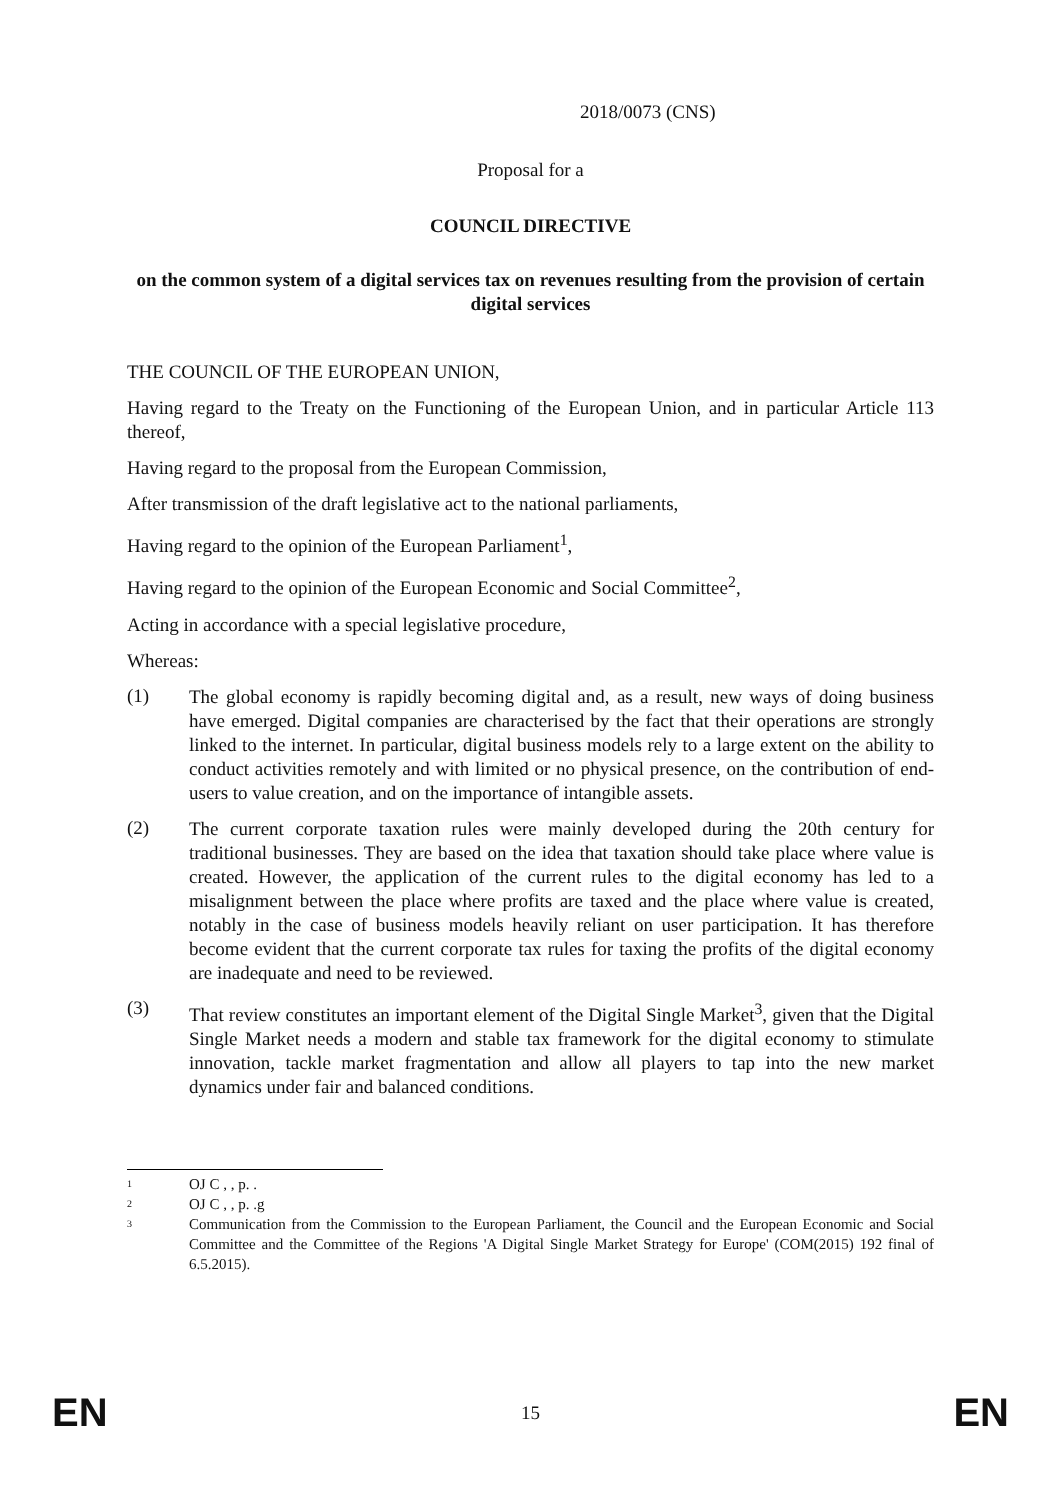2018/0073 (CNS)
Proposal for a
COUNCIL DIRECTIVE
on the common system of a digital services tax on revenues resulting from the provision of certain digital services
THE COUNCIL OF THE EUROPEAN UNION,
Having regard to the Treaty on the Functioning of the European Union, and in particular Article 113 thereof,
Having regard to the proposal from the European Commission,
After transmission of the draft legislative act to the national parliaments,
Having regard to the opinion of the European Parliament<sup>1</sup>,
Having regard to the opinion of the European Economic and Social Committee<sup>2</sup>,
Acting in accordance with a special legislative procedure,
Whereas:
(1)
The global economy is rapidly becoming digital and, as a result, new ways of doing business have emerged. Digital companies are characterised by the fact that their operations are strongly linked to the internet. In particular, digital business models rely to a large extent on the ability to conduct activities remotely and with limited or no physical presence, on the contribution of end-users to value creation, and on the importance of intangible assets.
(2)
The current corporate taxation rules were mainly developed during the 20th century for traditional businesses. They are based on the idea that taxation should take place where value is created. However, the application of the current rules to the digital economy has led to a misalignment between the place where profits are taxed and the place where value is created, notably in the case of business models heavily reliant on user participation. It has therefore become evident that the current corporate tax rules for taxing the profits of the digital economy are inadequate and need to be reviewed.
(3)
That review constitutes an important element of the Digital Single Market<sup>3</sup>, given that the Digital Single Market needs a modern and stable tax framework for the digital economy to stimulate innovation, tackle market fragmentation and allow all players to tap into the new market dynamics under fair and balanced conditions.
1 OJ C , , p. .
2 OJ C , , p. .g
3 Communication from the Commission to the European Parliament, the Council and the European Economic and Social Committee and the Committee of the Regions 'A Digital Single Market Strategy for Europe' (COM(2015) 192 final of 6.5.2015).
EN 15 EN